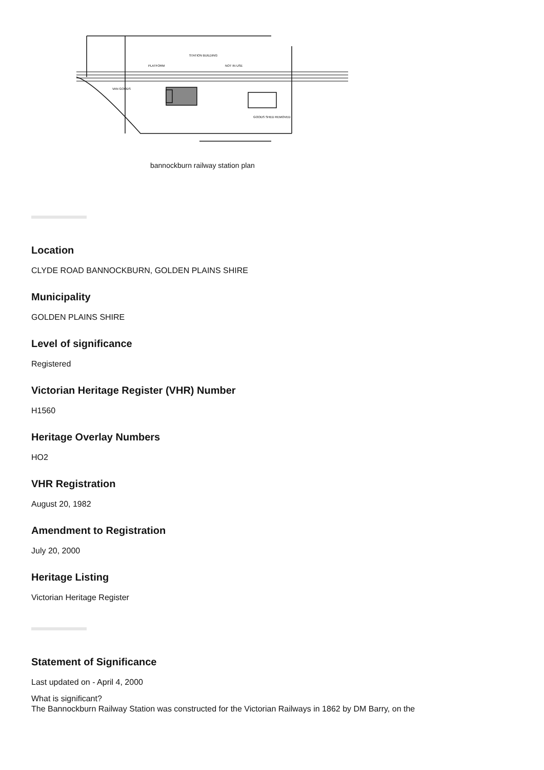PLATFORM
STATION BUILDING
NOT IN USE
VAN GOODS
GOODS SHED REMOVED
bannockburn railway station plan
Location
CLYDE ROAD BANNOCKBURN, GOLDEN PLAINS SHIRE
Municipality
GOLDEN PLAINS SHIRE
Level of significance
Registered
Victorian Heritage Register (VHR) Number
H1560
Heritage Overlay Numbers
HO2
VHR Registration
August 20, 1982
Amendment to Registration
July 20, 2000
Heritage Listing
Victorian Heritage Register
Statement of Significance
Last updated on - April 4, 2000
What is significant?
The Bannockburn Railway Station was constructed for the Victorian Railways in 1862 by DM Barry, on the